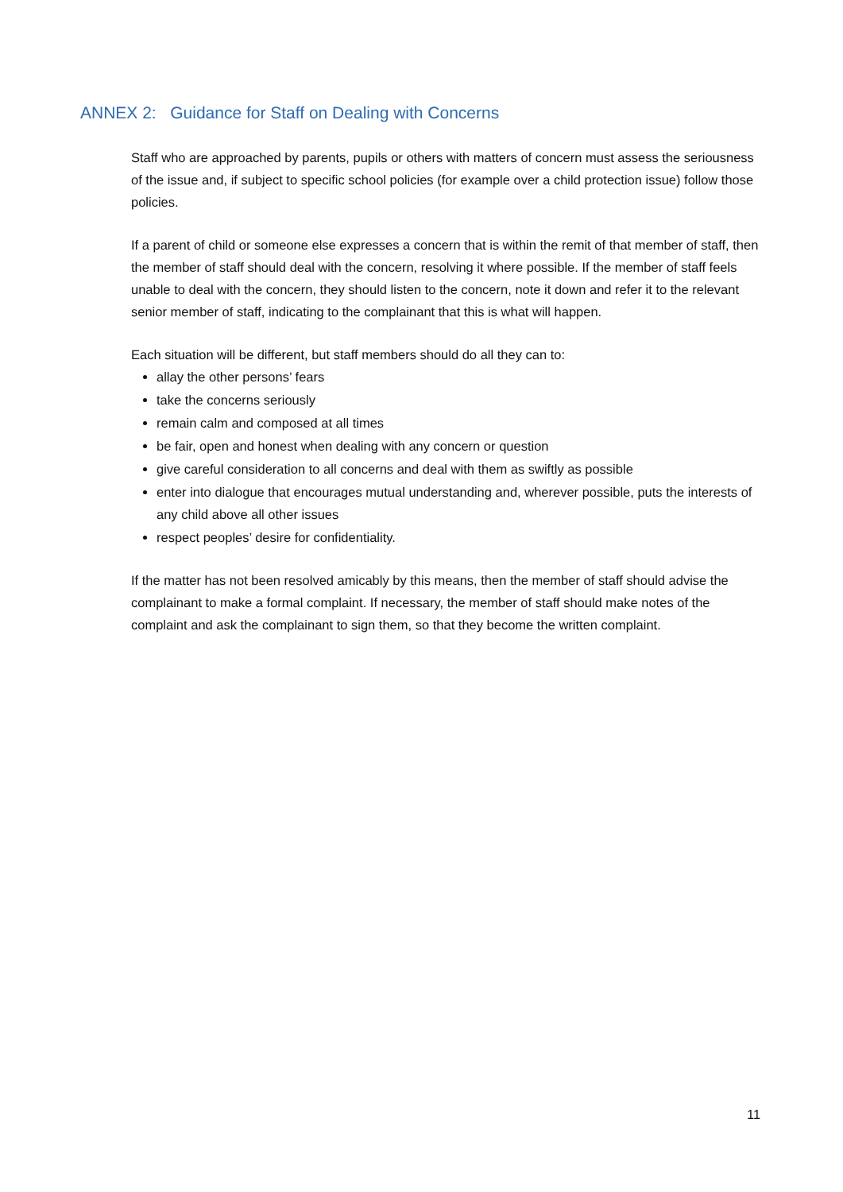ANNEX 2: Guidance for Staff on Dealing with Concerns
Staff who are approached by parents, pupils or others with matters of concern must assess the seriousness of the issue and, if subject to specific school policies (for example over a child protection issue) follow those policies.
If a parent of child or someone else expresses a concern that is within the remit of that member of staff, then the member of staff should deal with the concern, resolving it where possible. If the member of staff feels unable to deal with the concern, they should listen to the concern, note it down and refer it to the relevant senior member of staff, indicating to the complainant that this is what will happen.
Each situation will be different, but staff members should do all they can to:
allay the other persons’ fears
take the concerns seriously
remain calm and composed at all times
be fair, open and honest when dealing with any concern or question
give careful consideration to all concerns and deal with them as swiftly as possible
enter into dialogue that encourages mutual understanding and, wherever possible, puts the interests of any child above all other issues
respect peoples’ desire for confidentiality.
If the matter has not been resolved amicably by this means, then the member of staff should advise the complainant to make a formal complaint. If necessary, the member of staff should make notes of the complaint and ask the complainant to sign them, so that they become the written complaint.
11